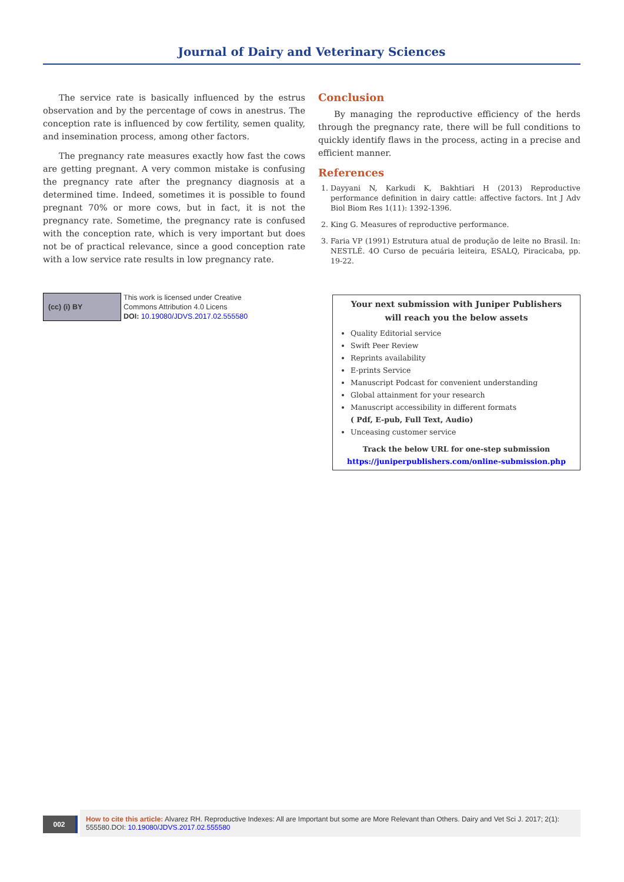Journal of Dairy and Veterinary Sciences
The service rate is basically influenced by the estrus observation and by the percentage of cows in anestrus. The conception rate is influenced by cow fertility, semen quality, and insemination process, among other factors.
The pregnancy rate measures exactly how fast the cows are getting pregnant. A very common mistake is confusing the pregnancy rate after the pregnancy diagnosis at a determined time. Indeed, sometimes it is possible to found pregnant 70% or more cows, but in fact, it is not the pregnancy rate. Sometime, the pregnancy rate is confused with the conception rate, which is very important but does not be of practical relevance, since a good conception rate with a low service rate results in low pregnancy rate.
Conclusion
By managing the reproductive efficiency of the herds through the pregnancy rate, there will be full conditions to quickly identify flaws in the process, acting in a precise and efficient manner.
References
1. Dayyani N, Karkudi K, Bakhtiari H (2013) Reproductive performance definition in dairy cattle: affective factors. Int J Adv Biol Biom Res 1(11): 1392-1396.
2. King G. Measures of reproductive performance.
3. Faria VP (1991) Estrutura atual de produção de leite no Brasil. In: NESTLÉ. 4O Curso de pecuária leiteira, ESALQ, Piracicaba, pp. 19-22.
(cc) (i) BY
This work is licensed under Creative
Commons Attribution 4.0 Licens
DOI: 10.19080/JDVS.2017.02.555580
Your next submission with Juniper Publishers
will reach you the below assets
Quality Editorial service
Swift Peer Review
Reprints availability
E-prints Service
Manuscript Podcast for convenient understanding
Global attainment for your research
Manuscript accessibility in different formats
( Pdf, E-pub, Full Text, Audio)
Unceasing customer service
Track the below URL for one-step submission
https://juniperpublishers.com/online-submission.php
002
How to cite this article: Alvarez RH. Reproductive Indexes: All are Important but some are More Relevant than Others. Dairy and Vet Sci J. 2017; 2(1): 555580.DOI: 10.19080/JDVS.2017.02.555580